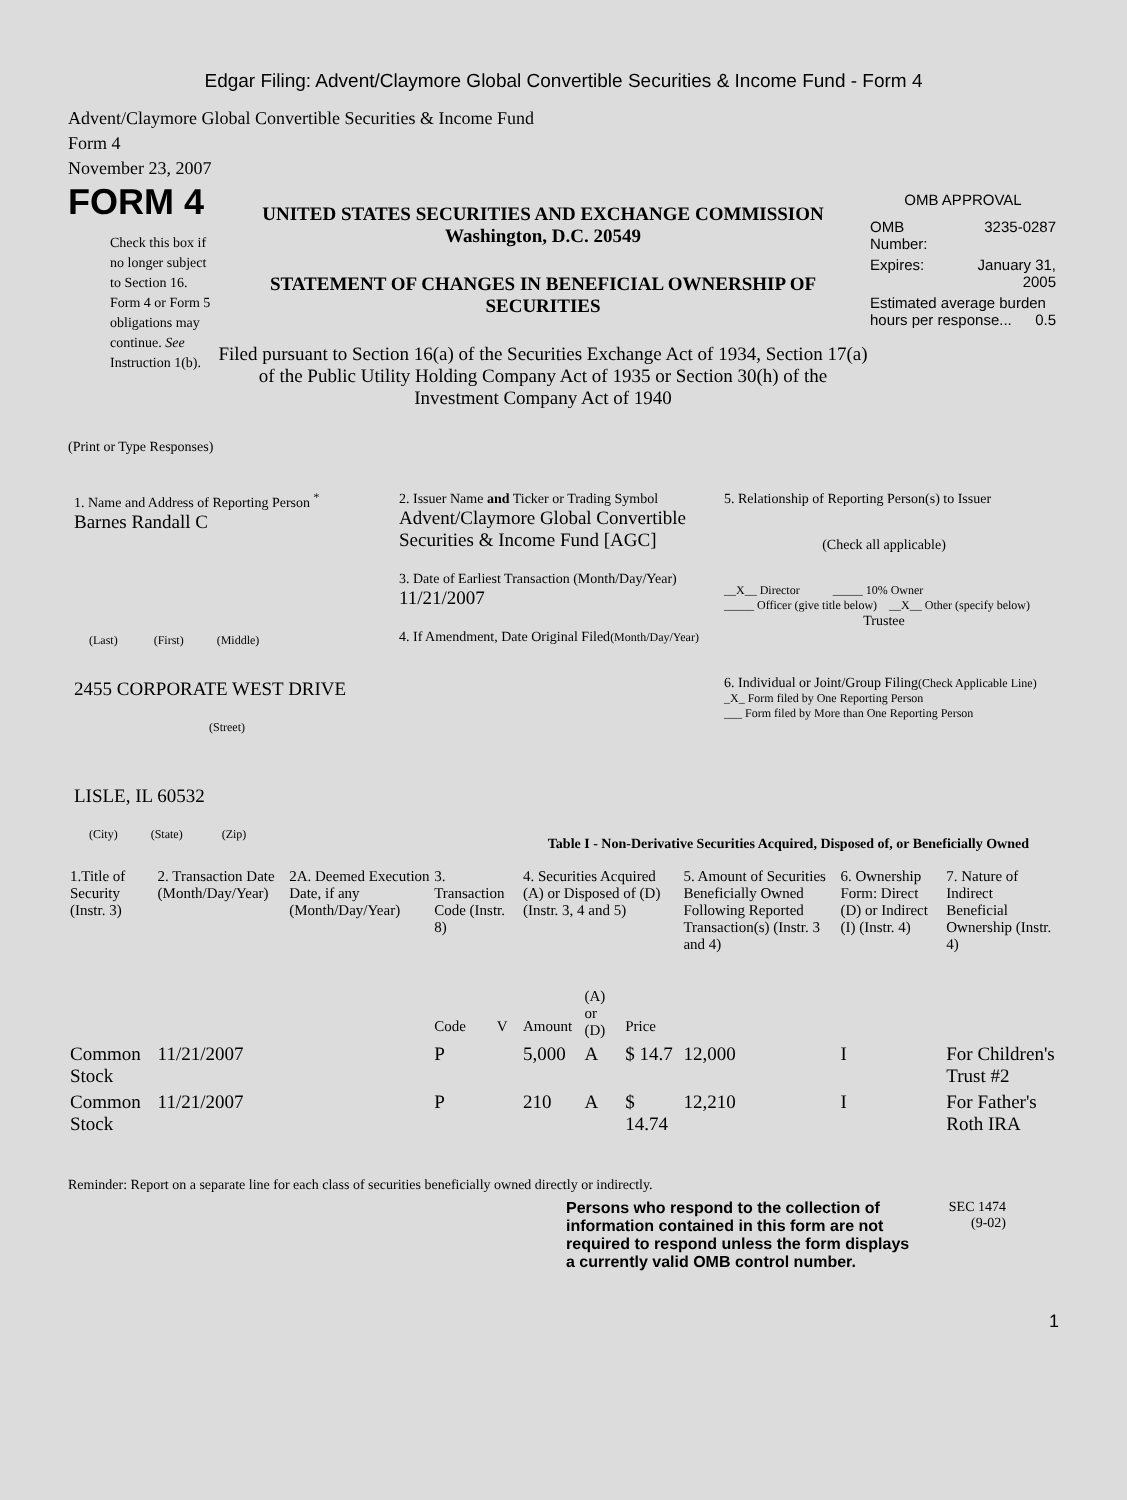Edgar Filing: Advent/Claymore Global Convertible Securities & Income Fund - Form 4
Advent/Claymore Global Convertible Securities & Income Fund
Form 4
November 23, 2007
FORM 4
Check this box if no longer subject to Section 16. Form 4 or Form 5 obligations may continue. See Instruction 1(b).
UNITED STATES SECURITIES AND EXCHANGE COMMISSION
Washington, D.C. 20549
STATEMENT OF CHANGES IN BENEFICIAL OWNERSHIP OF SECURITIES
Filed pursuant to Section 16(a) of the Securities Exchange Act of 1934, Section 17(a) of the Public Utility Holding Company Act of 1935 or Section 30(h) of the Investment Company Act of 1940
OMB APPROVAL
| OMB Number: | 3235-0287 |
| Expires: | January 31, 2005 |
| Estimated average burden hours per response... 0.5 | |
(Print or Type Responses)
1. Name and Address of Reporting Person <sup>*</sup>
Barnes Randall C
(Last) (First) (Middle)
2455 CORPORATE WEST DRIVE
(Street)
LISLE, IL 60532
(City) (State) (Zip)
2. Issuer Name and Ticker or Trading Symbol
Advent/Claymore Global Convertible Securities & Income Fund [AGC]
3. Date of Earliest Transaction (Month/Day/Year)
11/21/2007
4. If Amendment, Date Original Filed(Month/Day/Year)
5. Relationship of Reporting Person(s) to Issuer
(Check all applicable)
__X__ Director _____ 10% Owner
_____ Officer (give title below) __X__ Other (specify below)
Trustee
6. Individual or Joint/Group Filing(Check Applicable Line)
_X_ Form filed by One Reporting Person
___ Form filed by More than One Reporting Person
Table I - Non-Derivative Securities Acquired, Disposed of, or Beneficially Owned
| 1.Title of Security (Instr. 3) | 2. Transaction Date (Month/Day/Year) | 2A. Deemed Execution Date, if any (Month/Day/Year) | 3. Transaction Code (Instr. 8) | | 4. Securities Acquired (A) or Disposed of (D) (Instr. 3, 4 and 5) | | | 5. Amount of Securities Beneficially Owned Following Reported Transaction(s) (Instr. 3 and 4) | 6. Ownership Form: Direct (D) or Indirect (I) (Instr. 4) | 7. Nature of Indirect Beneficial Ownership (Instr. 4) |
| --- | --- | --- | --- | --- | --- | --- | --- | --- | --- | --- |
| | | | Code | V | Amount | (A) or (D) | Price | | | |
| Common Stock | 11/21/2007 | | P | | 5,000 | A | $ 14.7 | 12,000 | I | For Children's Trust #2 |
| Common Stock | 11/21/2007 | | P | | 210 | A | $ 14.74 | 12,210 | I | For Father's Roth IRA |
Reminder: Report on a separate line for each class of securities beneficially owned directly or indirectly.
Persons who respond to the collection of information contained in this form are not required to respond unless the form displays a currently valid OMB control number.
SEC 1474
(9-02)
1